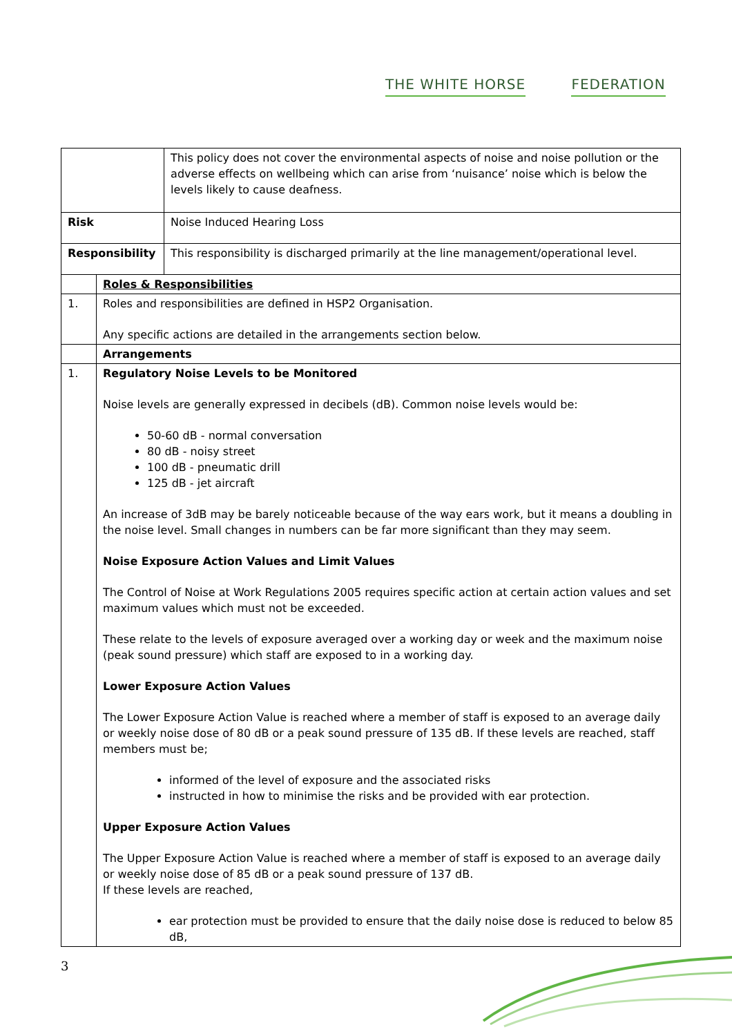THE WHITE HORSE FEDERATION
| | | This policy does not cover the environmental aspects of noise and noise pollution or the adverse effects on wellbeing which can arise from ‘nuisance’ noise which is below the levels likely to cause deafness. |
| Risk | | Noise Induced Hearing Loss |
| Responsibility | | This responsibility is discharged primarily at the line management/operational level. |
| | Roles & Responsibilities | |
| 1. | Roles and responsibilities are defined in HSP2 Organisation. Any specific actions are detailed in the arrangements section below. | |
| | Arrangements | |
| 1. | Regulatory Noise Levels to be Monitored Noise levels are generally expressed in decibels (dB). Common noise levels would be: 50-60 dB - normal conversation 80 dB - noisy street 100 dB - pneumatic drill 125 dB - jet aircraft An increase of 3dB may be barely noticeable because of the way ears work, but it means a doubling in the noise level. Small changes in numbers can be far more significant than they may seem. Noise Exposure Action Values and Limit Values The Control of Noise at Work Regulations 2005 requires specific action at certain action values and set maximum values which must not be exceeded. These relate to the levels of exposure averaged over a working day or week and the maximum noise (peak sound pressure) which staff are exposed to in a working day. Lower Exposure Action Values The Lower Exposure Action Value is reached where a member of staff is exposed to an average daily or weekly noise dose of 80 dB or a peak sound pressure of 135 dB. If these levels are reached, staff members must be; informed of the level of exposure and the associated risks instructed in how to minimise the risks and be provided with ear protection. Upper Exposure Action Values The Upper Exposure Action Value is reached where a member of staff is exposed to an average daily or weekly noise dose of 85 dB or a peak sound pressure of 137 dB. If these levels are reached, ear protection must be provided to ensure that the daily noise dose is reduced to below 85 dB, | |
3